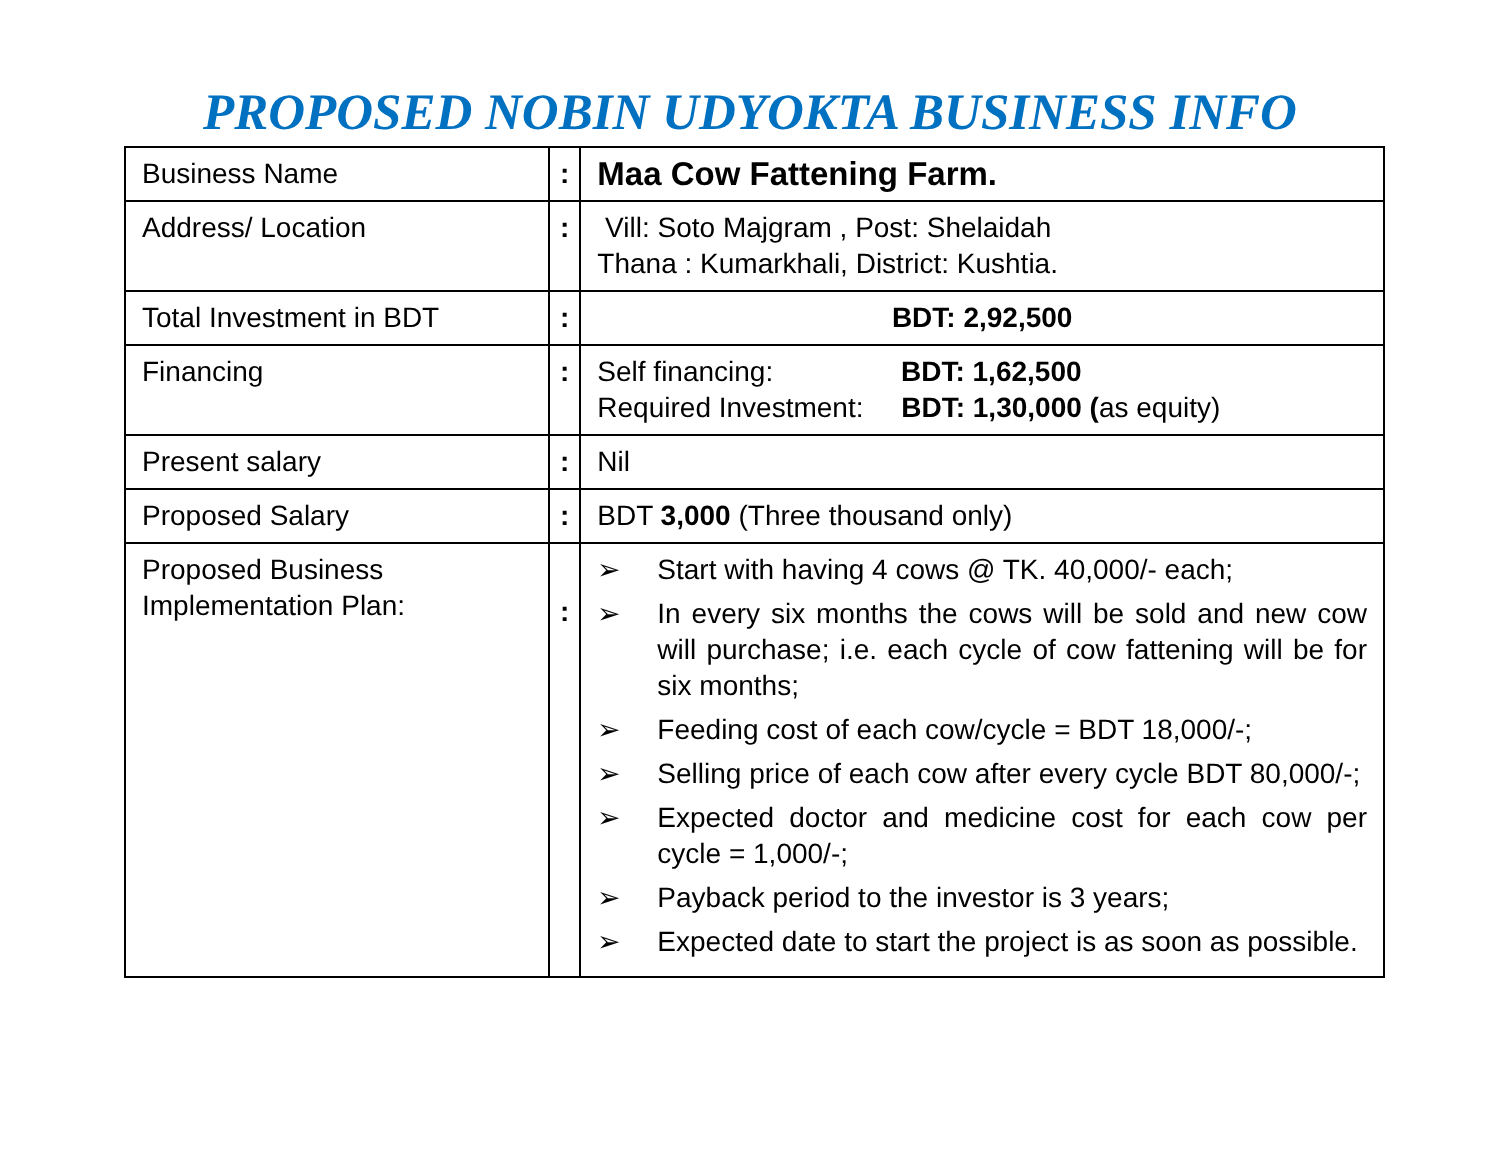PROPOSED NOBIN UDYOKTA BUSINESS INFO
| Business Name | : | Maa Cow Fattening Farm. |
| Address/ Location | : | Vill: Soto Majgram , Post: Shelaidah Thana : Kumarkhali, District: Kushtia. |
| Total Investment in BDT | : | BDT: 2,92,500 |
| Financing | : | Self financing: BDT: 1,62,500 Required Investment: BDT: 1,30,000 ( as equity) |
| Present salary | : | Nil |
| Proposed Salary | : | BDT 3,000 (Three thousand only) |
| Proposed Business Implementation Plan: | : | ➢ Start with having 4 cows @ TK. 40,000/- each; ➢ In every six months the cows will be sold and new cow will purchase; i.e. each cycle of cow fattening will be for six months; ➢ Feeding cost of each cow/cycle = BDT 18,000/-; ➢ Selling price of each cow after every cycle BDT 80,000/-; ➢ Expected doctor and medicine cost for each cow per cycle = 1,000/-; ➢ Payback period to the investor is 3 years; ➢ Expected date to start the project is as soon as possible. |